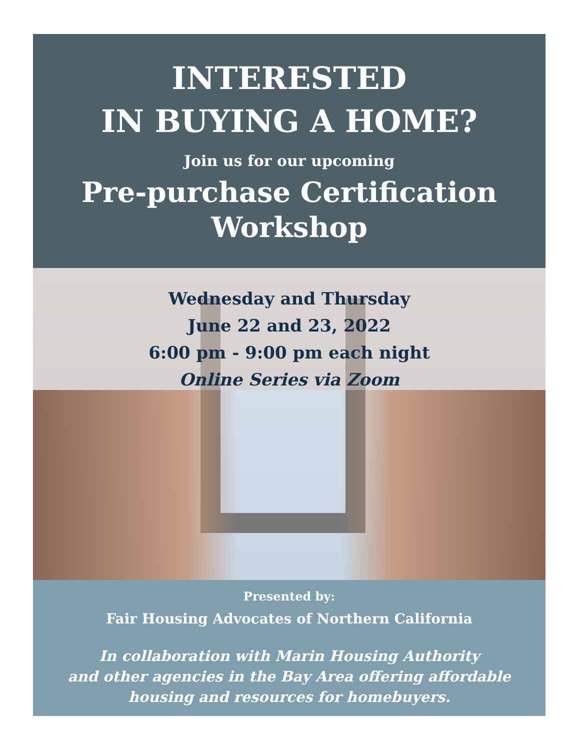INTERESTED
IN BUYING A HOME?
Join us for our upcoming
Pre-purchase Certification
Workshop
Wednesday and Thursday
June 22 and 23, 2022
6:00 pm - 9:00 pm each night
Online Series via Zoom
Presented by:
Fair Housing Advocates of Northern California
In collaboration with Marin Housing Authority
and other agencies in the Bay Area offering affordable
housing and resources for homebuyers.